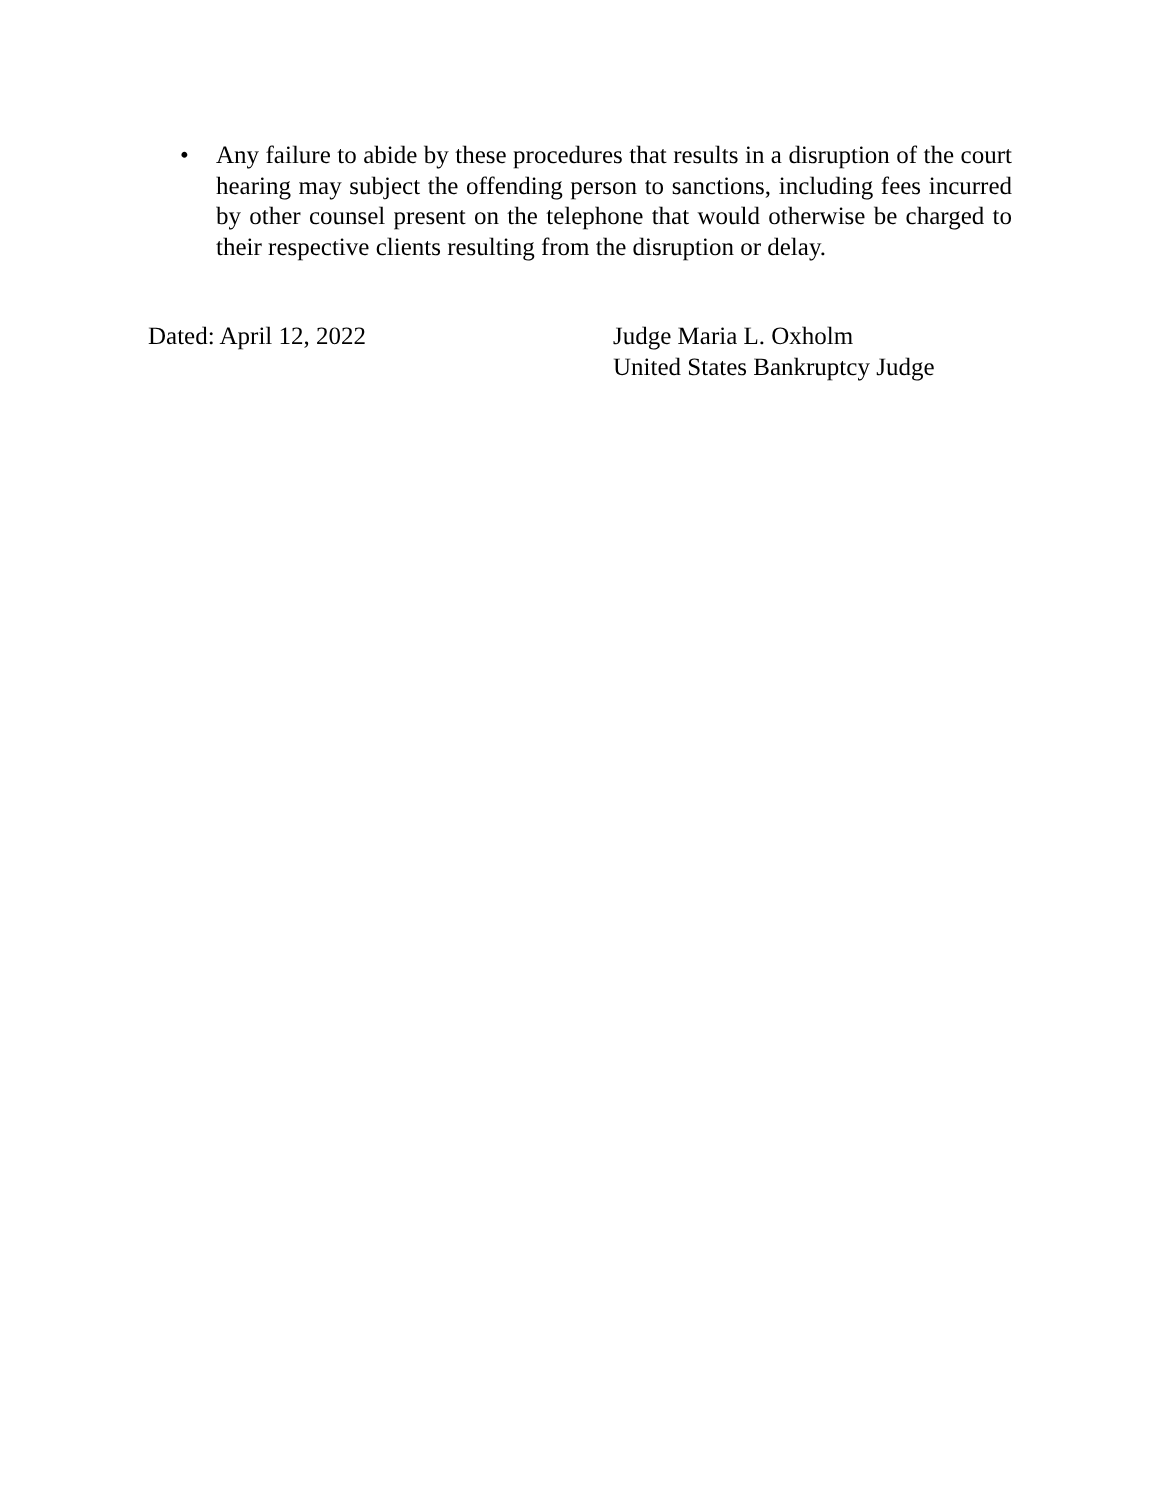• Any failure to abide by these procedures that results in a disruption of the court hearing may subject the offending person to sanctions, including fees incurred by other counsel present on the telephone that would otherwise be charged to their respective clients resulting from the disruption or delay.
Dated: April 12, 2022 Judge Maria L. Oxholm
United States Bankruptcy Judge